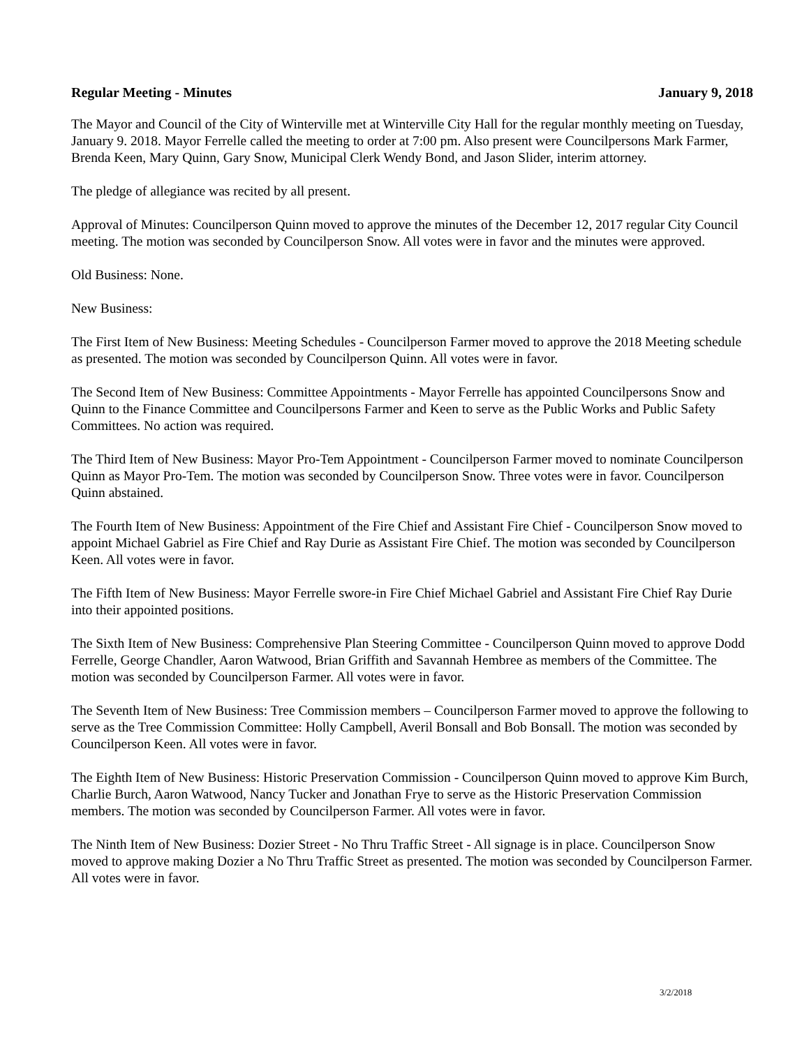Regular Meeting - Minutes January 9, 2018
The Mayor and Council of the City of Winterville met at Winterville City Hall for the regular monthly meeting on Tuesday, January 9. 2018. Mayor Ferrelle called the meeting to order at 7:00 pm. Also present were Councilpersons Mark Farmer, Brenda Keen, Mary Quinn, Gary Snow, Municipal Clerk Wendy Bond, and Jason Slider, interim attorney.
The pledge of allegiance was recited by all present.
Approval of Minutes: Councilperson Quinn moved to approve the minutes of the December 12, 2017 regular City Council meeting. The motion was seconded by Councilperson Snow. All votes were in favor and the minutes were approved.
Old Business: None.
New Business:
The First Item of New Business: Meeting Schedules - Councilperson Farmer moved to approve the 2018 Meeting schedule as presented. The motion was seconded by Councilperson Quinn. All votes were in favor.
The Second Item of New Business: Committee Appointments - Mayor Ferrelle has appointed Councilpersons Snow and Quinn to the Finance Committee and Councilpersons Farmer and Keen to serve as the Public Works and Public Safety Committees. No action was required.
The Third Item of New Business: Mayor Pro-Tem Appointment - Councilperson Farmer moved to nominate Councilperson Quinn as Mayor Pro-Tem. The motion was seconded by Councilperson Snow. Three votes were in favor. Councilperson Quinn abstained.
The Fourth Item of New Business: Appointment of the Fire Chief and Assistant Fire Chief - Councilperson Snow moved to appoint Michael Gabriel as Fire Chief and Ray Durie as Assistant Fire Chief. The motion was seconded by Councilperson Keen. All votes were in favor.
The Fifth Item of New Business: Mayor Ferrelle swore-in Fire Chief Michael Gabriel and Assistant Fire Chief Ray Durie into their appointed positions.
The Sixth Item of New Business: Comprehensive Plan Steering Committee - Councilperson Quinn moved to approve Dodd Ferrelle, George Chandler, Aaron Watwood, Brian Griffith and Savannah Hembree as members of the Committee. The motion was seconded by Councilperson Farmer. All votes were in favor.
The Seventh Item of New Business: Tree Commission members – Councilperson Farmer moved to approve the following to serve as the Tree Commission Committee: Holly Campbell, Averil Bonsall and Bob Bonsall. The motion was seconded by Councilperson Keen. All votes were in favor.
The Eighth Item of New Business: Historic Preservation Commission - Councilperson Quinn moved to approve Kim Burch, Charlie Burch, Aaron Watwood, Nancy Tucker and Jonathan Frye to serve as the Historic Preservation Commission members. The motion was seconded by Councilperson Farmer. All votes were in favor.
The Ninth Item of New Business: Dozier Street - No Thru Traffic Street - All signage is in place. Councilperson Snow moved to approve making Dozier a No Thru Traffic Street as presented. The motion was seconded by Councilperson Farmer. All votes were in favor.
3/2/2018